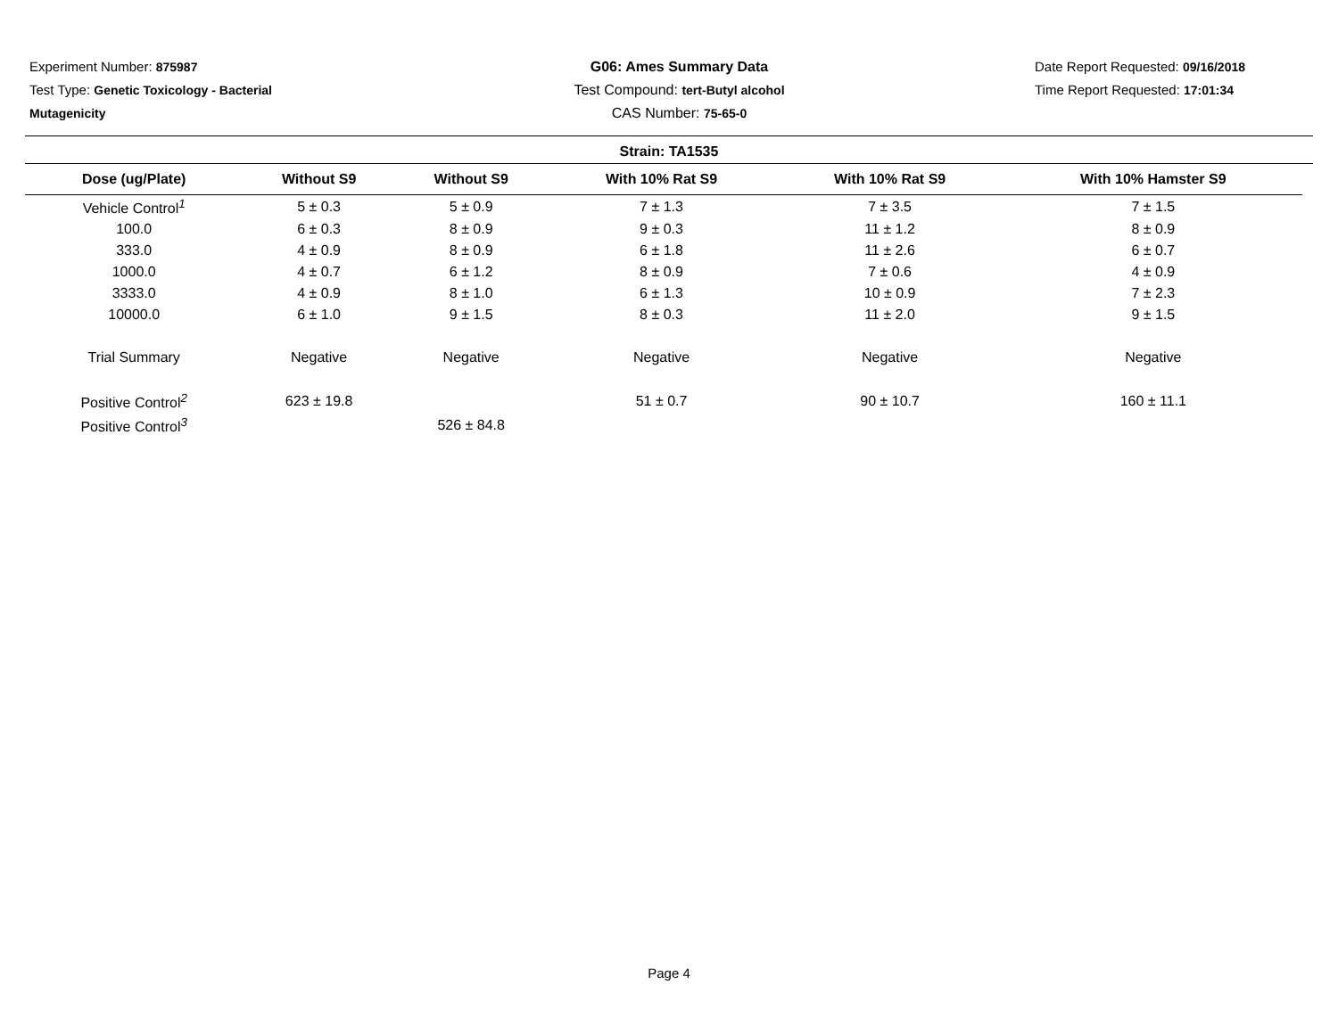Experiment Number: 875987
Test Type: Genetic Toxicology - Bacterial Mutagenicity
G06: Ames Summary Data
Test Compound: tert-Butyl alcohol
CAS Number: 75-65-0
Date Report Requested: 09/16/2018
Time Report Requested: 17:01:34
Strain: TA1535
| Dose (ug/Plate) | Without S9 | Without S9 | With 10% Rat S9 | With 10% Rat S9 | With 10% Hamster S9 |
| --- | --- | --- | --- | --- | --- |
| Vehicle Control<sup>1</sup> | 5 ± 0.3 | 5 ± 0.9 | 7 ± 1.3 | 7 ± 3.5 | 7 ± 1.5 |
| 100.0 | 6 ± 0.3 | 8 ± 0.9 | 9 ± 0.3 | 11 ± 1.2 | 8 ± 0.9 |
| 333.0 | 4 ± 0.9 | 8 ± 0.9 | 6 ± 1.8 | 11 ± 2.6 | 6 ± 0.7 |
| 1000.0 | 4 ± 0.7 | 6 ± 1.2 | 8 ± 0.9 | 7 ± 0.6 | 4 ± 0.9 |
| 3333.0 | 4 ± 0.9 | 8 ± 1.0 | 6 ± 1.3 | 10 ± 0.9 | 7 ± 2.3 |
| 10000.0 | 6 ± 1.0 | 9 ± 1.5 | 8 ± 0.3 | 11 ± 2.0 | 9 ± 1.5 |
| Trial Summary | Negative | Negative | Negative | Negative | Negative |
| Positive Control<sup>2</sup> | 623 ± 19.8 | | 51 ± 0.7 | 90 ± 10.7 | 160 ± 11.1 |
| Positive Control<sup>3</sup> | | 526 ± 84.8 | | | |
Page 4